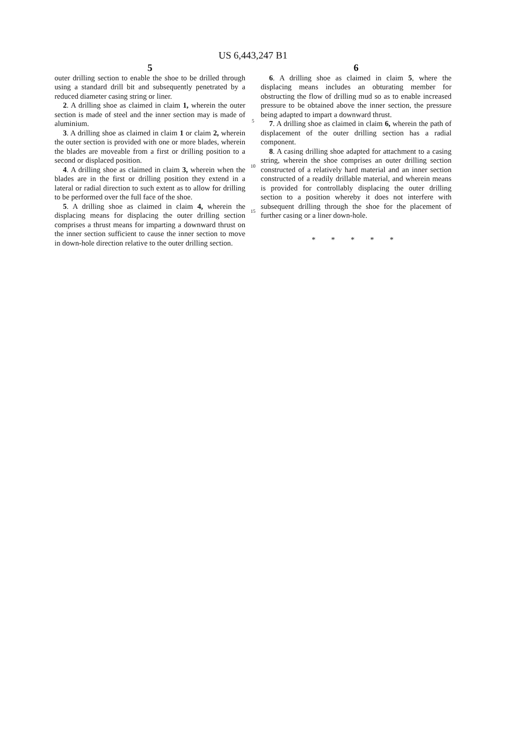US 6,443,247 B1
5
outer drilling section to enable the shoe to be drilled through using a standard drill bit and subsequently penetrated by a reduced diameter casing string or liner.
2. A drilling shoe as claimed in claim 1, wherein the outer section is made of steel and the inner section may is made of aluminium.
3. A drilling shoe as claimed in claim 1 or claim 2, wherein the outer section is provided with one or more blades, wherein the blades are moveable from a first or drilling position to a second or displaced position.
4. A drilling shoe as claimed in claim 3, wherein when the blades are in the first or drilling position they extend in a lateral or radial direction to such extent as to allow for drilling to be performed over the full face of the shoe.
5. A drilling shoe as claimed in claim 4, wherein the displacing means for displacing the outer drilling section comprises a thrust means for imparting a downward thrust on the inner section sufficient to cause the inner section to move in down-hole direction relative to the outer drilling section.
5
10
15
6
6. A drilling shoe as claimed in claim 5, where the displacing means includes an obturating member for obstructing the flow of drilling mud so as to enable increased pressure to be obtained above the inner section, the pressure being adapted to impart a downward thrust.
7. A drilling shoe as claimed in claim 6, wherein the path of displacement of the outer drilling section has a radial component.
8. A casing drilling shoe adapted for attachment to a casing string, wherein the shoe comprises an outer drilling section constructed of a relatively hard material and an inner section constructed of a readily drillable material, and wherein means is provided for controllably displacing the outer drilling section to a position whereby it does not interfere with subsequent drilling through the shoe for the placement of further casing or a liner down-hole.
* * * * *